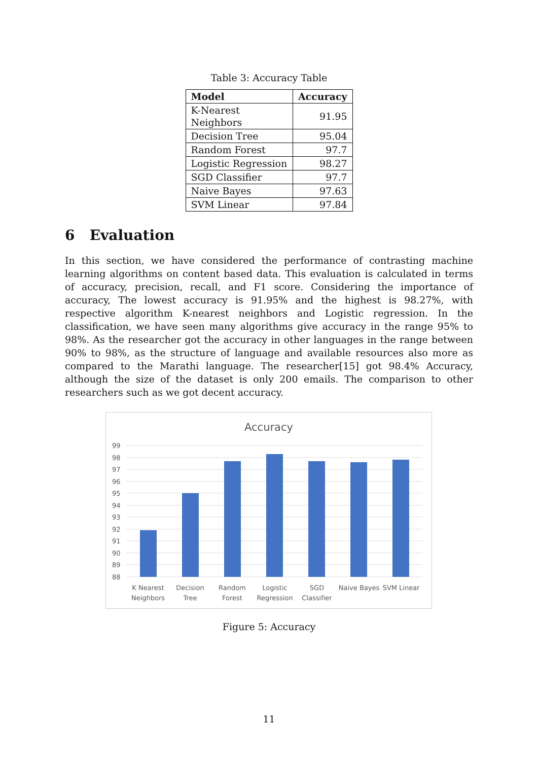Table 3: Accuracy Table
| Model | Accuracy |
| --- | --- |
| K-Nearest Neighbors | 91.95 |
| Decision Tree | 95.04 |
| Random Forest | 97.7 |
| Logistic Regression | 98.27 |
| SGD Classifier | 97.7 |
| Naive Bayes | 97.63 |
| SVM Linear | 97.84 |
6 Evaluation
In this section, we have considered the performance of contrasting machine learning algorithms on content based data. This evaluation is calculated in terms of accuracy, precision, recall, and F1 score. Considering the importance of accuracy, The lowest accuracy is 91.95% and the highest is 98.27%, with respective algorithm K-nearest neighbors and Logistic regression. In the classification, we have seen many algorithms give accuracy in the range 95% to 98%. As the researcher got the accuracy in other languages in the range between 90% to 98%, as the structure of language and available resources also more as compared to the Marathi language. The researcher[15] got 98.4% Accuracy, although the size of the dataset is only 200 emails. The comparison to other researchers such as we got decent accuracy.
Accuracy
99
98
97
96
95
94
93
92
91
90
89
88
K Nearest
Neighbors
Decision
Tree
Random
Forest
Logistic
Regression
SGD
Classifier
Naive Bayes
SVM Linear
Figure 5: Accuracy
11